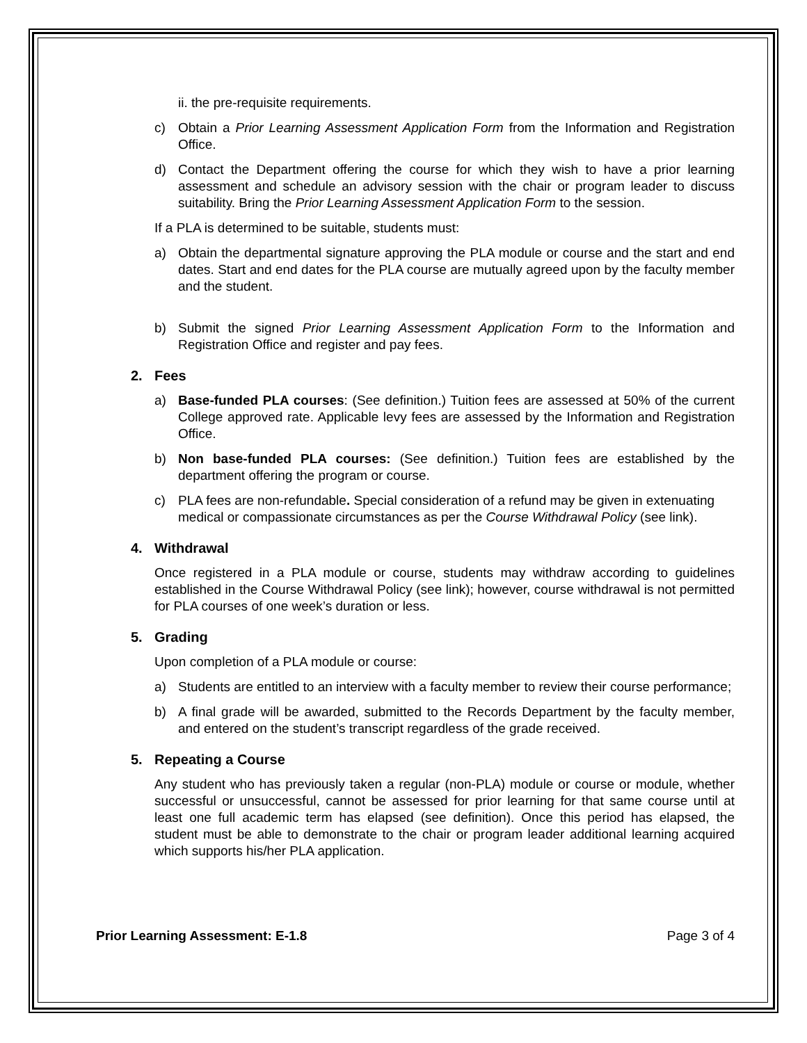ii. the pre-requisite requirements.
c) Obtain a Prior Learning Assessment Application Form from the Information and Registration Office.
d) Contact the Department offering the course for which they wish to have a prior learning assessment and schedule an advisory session with the chair or program leader to discuss suitability. Bring the Prior Learning Assessment Application Form to the session.
If a PLA is determined to be suitable, students must:
a) Obtain the departmental signature approving the PLA module or course and the start and end dates. Start and end dates for the PLA course are mutually agreed upon by the faculty member and the student.
b) Submit the signed Prior Learning Assessment Application Form to the Information and Registration Office and register and pay fees.
2. Fees
a) Base-funded PLA courses: (See definition.) Tuition fees are assessed at 50% of the current College approved rate. Applicable levy fees are assessed by the Information and Registration Office.
b) Non base-funded PLA courses: (See definition.) Tuition fees are established by the department offering the program or course.
c) PLA fees are non-refundable. Special consideration of a refund may be given in extenuating medical or compassionate circumstances as per the Course Withdrawal Policy (see link).
4. Withdrawal
Once registered in a PLA module or course, students may withdraw according to guidelines established in the Course Withdrawal Policy (see link); however, course withdrawal is not permitted for PLA courses of one week’s duration or less.
5. Grading
Upon completion of a PLA module or course:
a) Students are entitled to an interview with a faculty member to review their course performance;
b) A final grade will be awarded, submitted to the Records Department by the faculty member, and entered on the student’s transcript regardless of the grade received.
5. Repeating a Course
Any student who has previously taken a regular (non-PLA) module or course or module, whether successful or unsuccessful, cannot be assessed for prior learning for that same course until at least one full academic term has elapsed (see definition). Once this period has elapsed, the student must be able to demonstrate to the chair or program leader additional learning acquired which supports his/her PLA application.
Prior Learning Assessment: E-1.8 Page 3 of 4